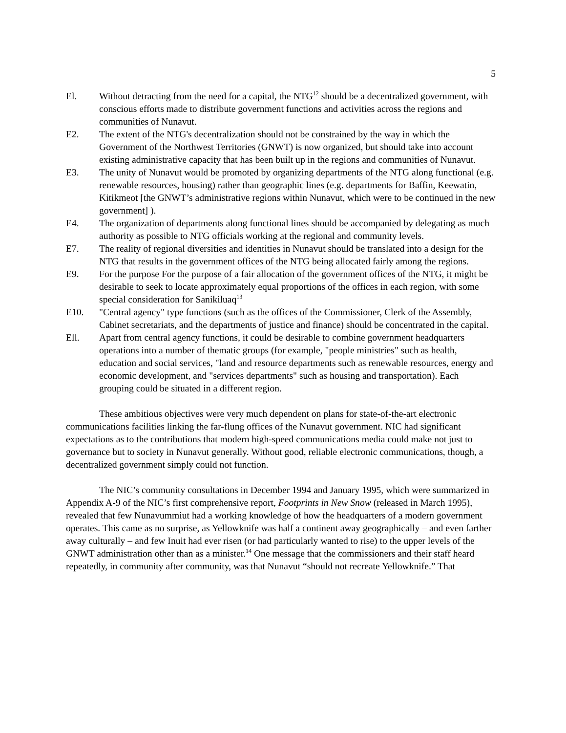5
El. Without detracting from the need for a capital, the NTG<sup>12</sup> should be a decentralized government, with conscious efforts made to distribute government functions and activities across the regions and communities of Nunavut.
E2. The extent of the NTG's decentralization should not be constrained by the way in which the Government of the Northwest Territories (GNWT) is now organized, but should take into account existing administrative capacity that has been built up in the regions and communities of Nunavut.
E3. The unity of Nunavut would be promoted by organizing departments of the NTG along functional (e.g. renewable resources, housing) rather than geographic lines (e.g. departments for Baffin, Keewatin, Kitikmeot [the GNWT’s administrative regions within Nunavut, which were to be continued in the new government] ).
E4. The organization of departments along functional lines should be accompanied by delegating as much authority as possible to NTG officials working at the regional and community levels.
E7. The reality of regional diversities and identities in Nunavut should be translated into a design for the NTG that results in the government offices of the NTG being allocated fairly among the regions.
E9. For the purpose For the purpose of a fair allocation of the government offices of the NTG, it might be desirable to seek to locate approximately equal proportions of the offices in each region, with some special consideration for Sanikiluaq<sup>13</sup>
E10. "Central agency" type functions (such as the offices of the Commissioner, Clerk of the Assembly, Cabinet secretariats, and the departments of justice and finance) should be concentrated in the capital.
Ell. Apart from central agency functions, it could be desirable to combine government headquarters operations into a number of thematic groups (for example, "people ministries" such as health, education and social services, "land and resource departments such as renewable resources, energy and economic development, and "services departments" such as housing and transportation). Each grouping could be situated in a different region.
These ambitious objectives were very much dependent on plans for state-of-the-art electronic communications facilities linking the far-flung offices of the Nunavut government. NIC had significant expectations as to the contributions that modern high-speed communications media could make not just to governance but to society in Nunavut generally. Without good, reliable electronic communications, though, a decentralized government simply could not function.
The NIC’s community consultations in December 1994 and January 1995, which were summarized in Appendix A-9 of the NIC’s first comprehensive report, Footprints in New Snow (released in March 1995), revealed that few Nunavummiut had a working knowledge of how the headquarters of a modern government operates. This came as no surprise, as Yellowknife was half a continent away geographically – and even farther away culturally – and few Inuit had ever risen (or had particularly wanted to rise) to the upper levels of the GNWT administration other than as a minister.<sup>14</sup> One message that the commissioners and their staff heard repeatedly, in community after community, was that Nunavut “should not recreate Yellowknife.” That